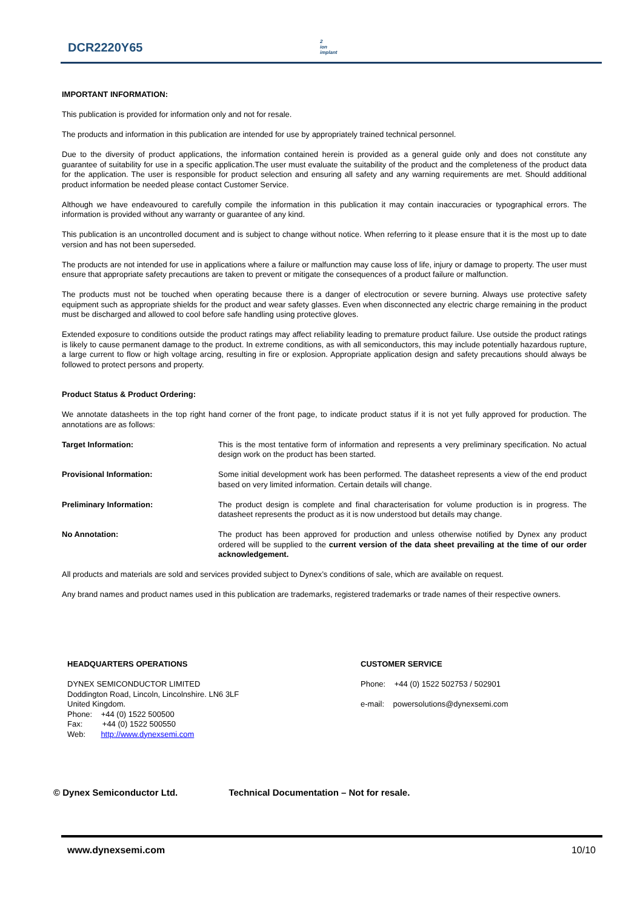DCR2220Y65
2
ion
implant
IMPORTANT INFORMATION:
This publication is provided for information only and not for resale.
The products and information in this publication are intended for use by appropriately trained technical personnel.
Due to the diversity of product applications, the information contained herein is provided as a general guide only and does not constitute any guarantee of suitability for use in a specific application.The user must evaluate the suitability of the product and the completeness of the product data for the application. The user is responsible for product selection and ensuring all safety and any warning requirements are met. Should additional product information be needed please contact Customer Service.
Although we have endeavoured to carefully compile the information in this publication it may contain inaccuracies or typographical errors. The information is provided without any warranty or guarantee of any kind.
This publication is an uncontrolled document and is subject to change without notice. When referring to it please ensure that it is the most up to date version and has not been superseded.
The products are not intended for use in applications where a failure or malfunction may cause loss of life, injury or damage to property. The user must ensure that appropriate safety precautions are taken to prevent or mitigate the consequences of a product failure or malfunction.
The products must not be touched when operating because there is a danger of electrocution or severe burning. Always use protective safety equipment such as appropriate shields for the product and wear safety glasses. Even when disconnected any electric charge remaining in the product must be discharged and allowed to cool before safe handling using protective gloves.
Extended exposure to conditions outside the product ratings may affect reliability leading to premature product failure. Use outside the product ratings is likely to cause permanent damage to the product. In extreme conditions, as with all semiconductors, this may include potentially hazardous rupture, a large current to flow or high voltage arcing, resulting in fire or explosion. Appropriate application design and safety precautions should always be followed to protect persons and property.
Product Status & Product Ordering:
We annotate datasheets in the top right hand corner of the front page, to indicate product status if it is not yet fully approved for production. The annotations are as follows:
Target Information: This is the most tentative form of information and represents a very preliminary specification. No actual design work on the product has been started.
Provisional Information: Some initial development work has been performed. The datasheet represents a view of the end product based on very limited information. Certain details will change.
Preliminary Information: The product design is complete and final characterisation for volume production is in progress. The datasheet represents the product as it is now understood but details may change.
No Annotation: The product has been approved for production and unless otherwise notified by Dynex any product ordered will be supplied to the current version of the data sheet prevailing at the time of our order acknowledgement.
All products and materials are sold and services provided subject to Dynex’s conditions of sale, which are available on request.
Any brand names and product names used in this publication are trademarks, registered trademarks or trade names of their respective owners.
HEADQUARTERS OPERATIONS
DYNEX SEMICONDUCTOR LIMITED
Doddington Road, Lincoln, Lincolnshire. LN6 3LF
United Kingdom.
Phone: +44 (0) 1522 500500
Fax: +44 (0) 1522 500550
Web: http://www.dynexsemi.com
CUSTOMER SERVICE
Phone: +44 (0) 1522 502753 / 502901
e-mail: powersolutions@dynexsemi.com
© Dynex Semiconductor Ltd. Technical Documentation – Not for resale.
www.dynexsemi.com 10/10